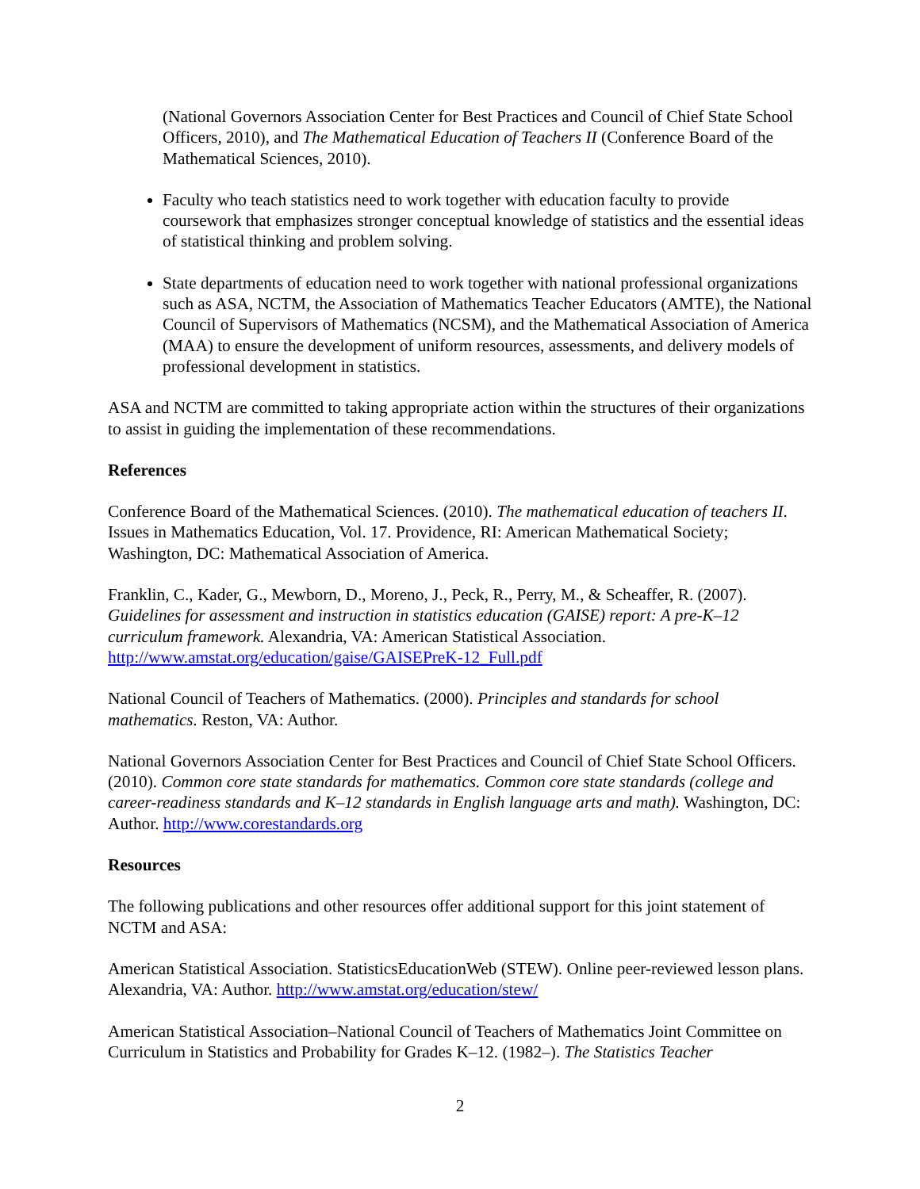(National Governors Association Center for Best Practices and Council of Chief State School Officers, 2010), and The Mathematical Education of Teachers II (Conference Board of the Mathematical Sciences, 2010).
Faculty who teach statistics need to work together with education faculty to provide coursework that emphasizes stronger conceptual knowledge of statistics and the essential ideas of statistical thinking and problem solving.
State departments of education need to work together with national professional organizations such as ASA, NCTM, the Association of Mathematics Teacher Educators (AMTE), the National Council of Supervisors of Mathematics (NCSM), and the Mathematical Association of America (MAA) to ensure the development of uniform resources, assessments, and delivery models of professional development in statistics.
ASA and NCTM are committed to taking appropriate action within the structures of their organizations to assist in guiding the implementation of these recommendations.
References
Conference Board of the Mathematical Sciences. (2010). The mathematical education of teachers II. Issues in Mathematics Education, Vol. 17. Providence, RI: American Mathematical Society; Washington, DC: Mathematical Association of America.
Franklin, C., Kader, G., Mewborn, D., Moreno, J., Peck, R., Perry, M., & Scheaffer, R. (2007). Guidelines for assessment and instruction in statistics education (GAISE) report: A pre-K–12 curriculum framework. Alexandria, VA: American Statistical Association. http://www.amstat.org/education/gaise/GAISEPreK-12_Full.pdf
National Council of Teachers of Mathematics. (2000). Principles and standards for school mathematics. Reston, VA: Author.
National Governors Association Center for Best Practices and Council of Chief State School Officers. (2010). Common core state standards for mathematics. Common core state standards (college and career-readiness standards and K–12 standards in English language arts and math). Washington, DC: Author. http://www.corestandards.org
Resources
The following publications and other resources offer additional support for this joint statement of NCTM and ASA:
American Statistical Association. StatisticsEducationWeb (STEW). Online peer-reviewed lesson plans. Alexandria, VA: Author. http://www.amstat.org/education/stew/
American Statistical Association–National Council of Teachers of Mathematics Joint Committee on Curriculum in Statistics and Probability for Grades K–12. (1982–). The Statistics Teacher
2